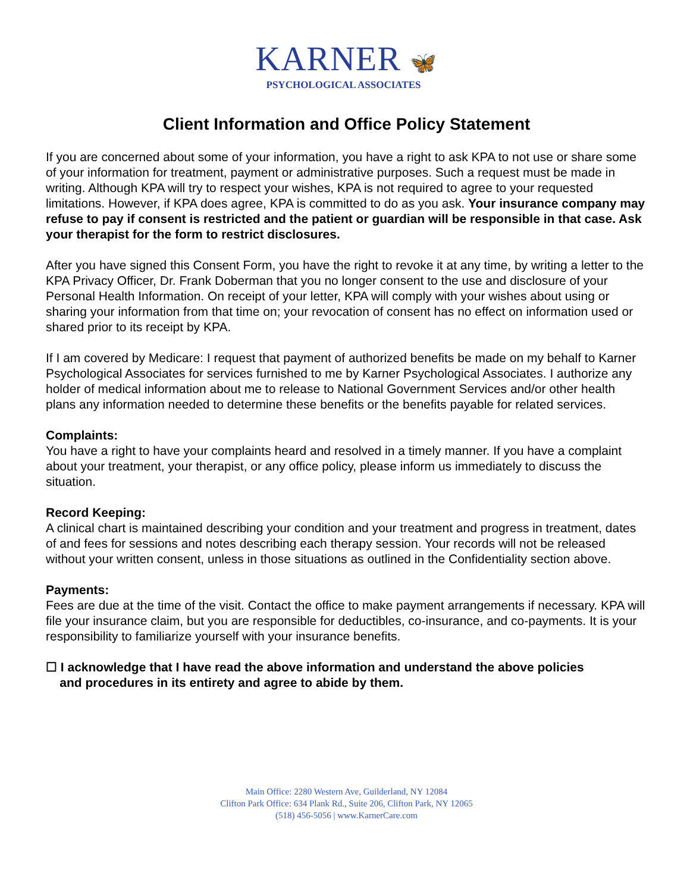KARNER 🦋
PSYCHOLOGICAL ASSOCIATES
Client Information and Office Policy Statement
If you are concerned about some of your information, you have a right to ask KPA to not use or share some of your information for treatment, payment or administrative purposes. Such a request must be made in writing. Although KPA will try to respect your wishes, KPA is not required to agree to your requested limitations. However, if KPA does agree, KPA is committed to do as you ask. Your insurance company may refuse to pay if consent is restricted and the patient or guardian will be responsible in that case. Ask your therapist for the form to restrict disclosures.
After you have signed this Consent Form, you have the right to revoke it at any time, by writing a letter to the KPA Privacy Officer, Dr. Frank Doberman that you no longer consent to the use and disclosure of your Personal Health Information. On receipt of your letter, KPA will comply with your wishes about using or sharing your information from that time on; your revocation of consent has no effect on information used or shared prior to its receipt by KPA.
If I am covered by Medicare: I request that payment of authorized benefits be made on my behalf to Karner Psychological Associates for services furnished to me by Karner Psychological Associates. I authorize any holder of medical information about me to release to National Government Services and/or other health plans any information needed to determine these benefits or the benefits payable for related services.
Complaints:
You have a right to have your complaints heard and resolved in a timely manner. If you have a complaint about your treatment, your therapist, or any office policy, please inform us immediately to discuss the situation.
Record Keeping:
A clinical chart is maintained describing your condition and your treatment and progress in treatment, dates of and fees for sessions and notes describing each therapy session. Your records will not be released without your written consent, unless in those situations as outlined in the Confidentiality section above.
Payments:
Fees are due at the time of the visit. Contact the office to make payment arrangements if necessary. KPA will file your insurance claim, but you are responsible for deductibles, co-insurance, and co-payments. It is your responsibility to familiarize yourself with your insurance benefits.
☐ I acknowledge that I have read the above information and understand the above policies
and procedures in its entirety and agree to abide by them.
Main Office: 2280 Western Ave, Guilderland, NY 12084
Clifton Park Office: 634 Plank Rd., Suite 206, Clifton Park, NY 12065
(518) 456-5056 | www.KarnerCare.com